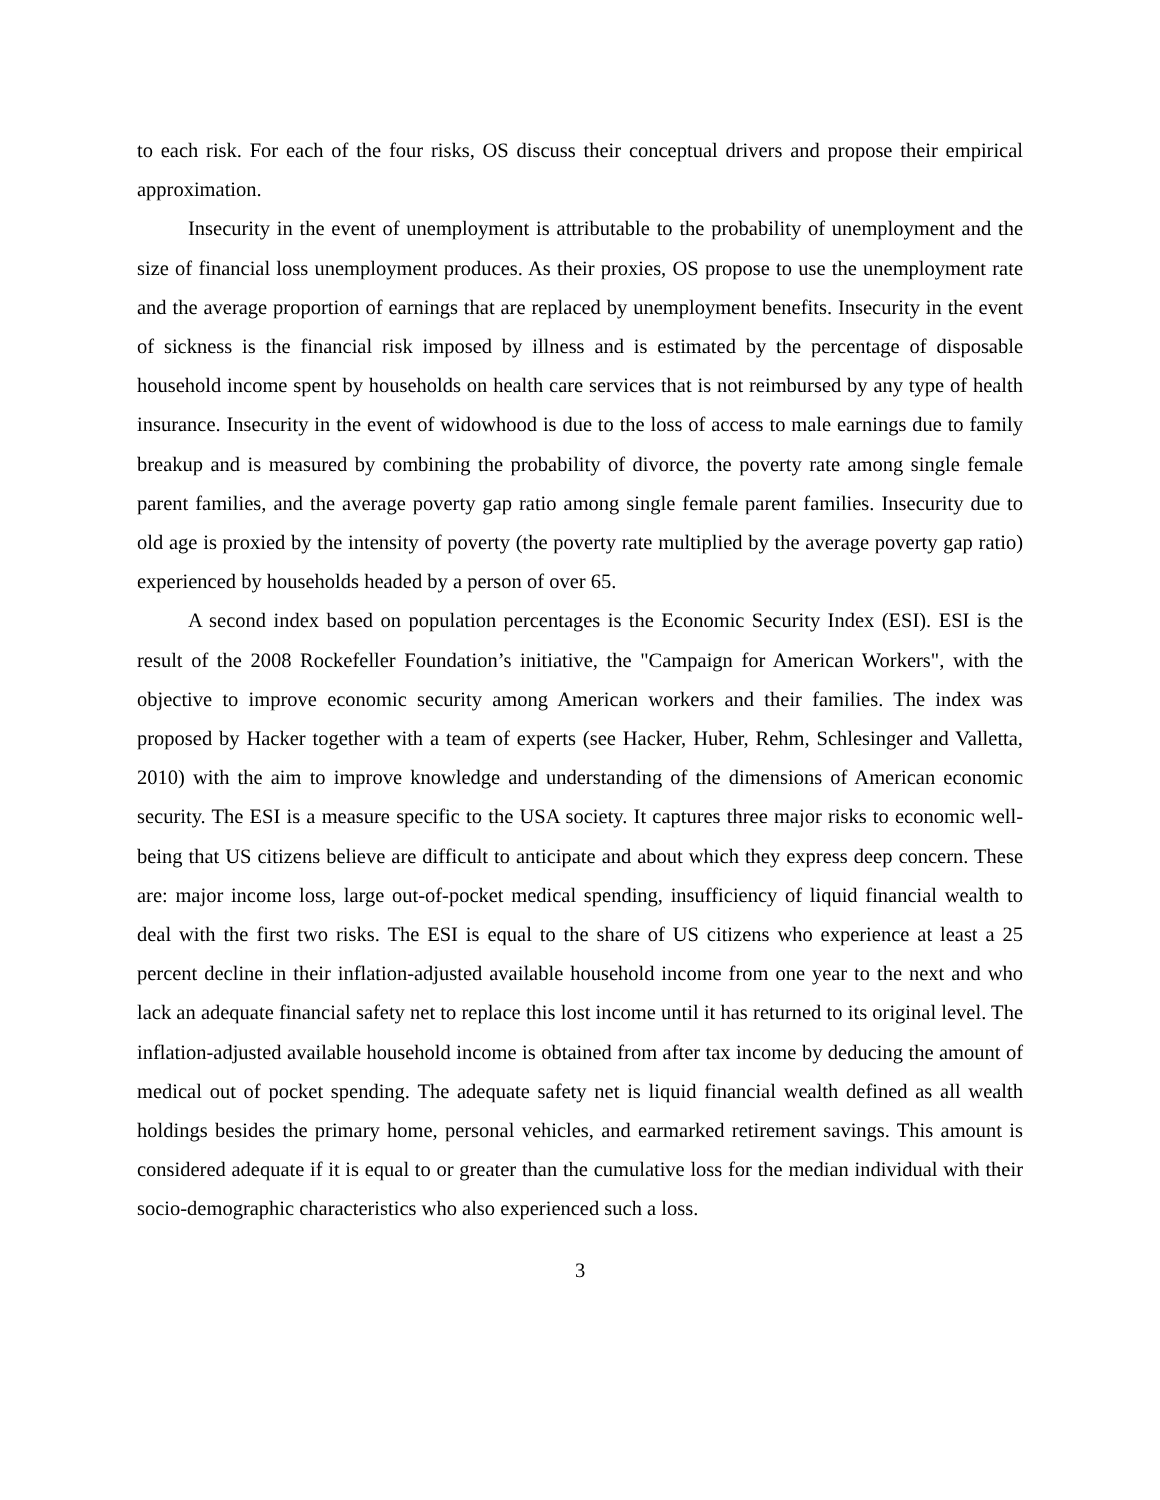to each risk. For each of the four risks, OS discuss their conceptual drivers and propose their empirical approximation.
Insecurity in the event of unemployment is attributable to the probability of unemployment and the size of financial loss unemployment produces. As their proxies, OS propose to use the unemployment rate and the average proportion of earnings that are replaced by unemployment benefits. Insecurity in the event of sickness is the financial risk imposed by illness and is estimated by the percentage of disposable household income spent by households on health care services that is not reimbursed by any type of health insurance. Insecurity in the event of widowhood is due to the loss of access to male earnings due to family breakup and is measured by combining the probability of divorce, the poverty rate among single female parent families, and the average poverty gap ratio among single female parent families. Insecurity due to old age is proxied by the intensity of poverty (the poverty rate multiplied by the average poverty gap ratio) experienced by households headed by a person of over 65.
A second index based on population percentages is the Economic Security Index (ESI). ESI is the result of the 2008 Rockefeller Foundation’s initiative, the "Campaign for American Workers", with the objective to improve economic security among American workers and their families. The index was proposed by Hacker together with a team of experts (see Hacker, Huber, Rehm, Schlesinger and Valletta, 2010) with the aim to improve knowledge and understanding of the dimensions of American economic security. The ESI is a measure specific to the USA society. It captures three major risks to economic well-being that US citizens believe are difficult to anticipate and about which they express deep concern. These are: major income loss, large out-of-pocket medical spending, insufficiency of liquid financial wealth to deal with the first two risks. The ESI is equal to the share of US citizens who experience at least a 25 percent decline in their inflation-adjusted available household income from one year to the next and who lack an adequate financial safety net to replace this lost income until it has returned to its original level. The inflation-adjusted available household income is obtained from after tax income by deducing the amount of medical out of pocket spending. The adequate safety net is liquid financial wealth defined as all wealth holdings besides the primary home, personal vehicles, and earmarked retirement savings. This amount is considered adequate if it is equal to or greater than the cumulative loss for the median individual with their socio-demographic characteristics who also experienced such a loss.
3